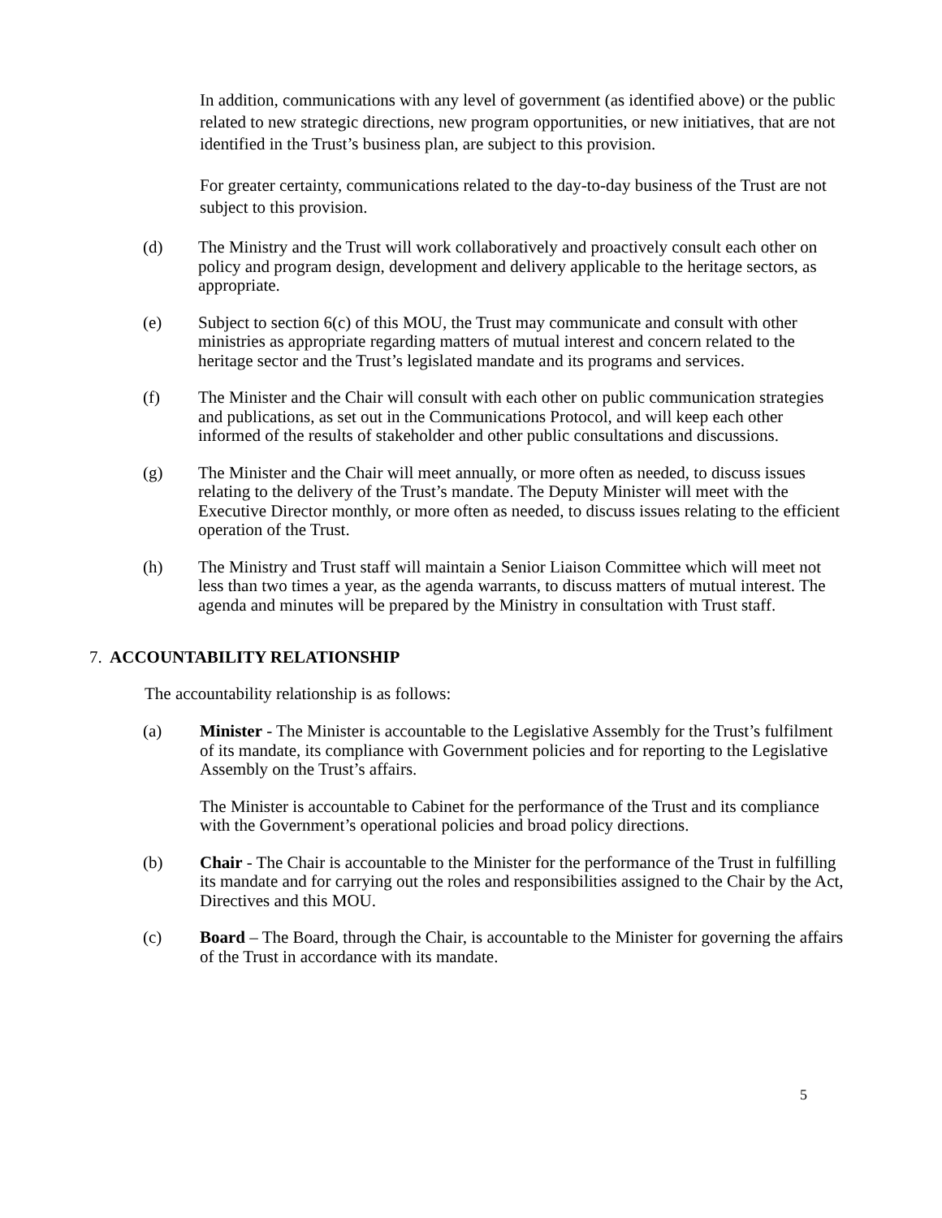In addition, communications with any level of government (as identified above) or the public related to new strategic directions, new program opportunities, or new initiatives, that are not identified in the Trust’s business plan, are subject to this provision.
For greater certainty, communications related to the day-to-day business of the Trust are not subject to this provision.
(d) The Ministry and the Trust will work collaboratively and proactively consult each other on policy and program design, development and delivery applicable to the heritage sectors, as appropriate.
(e) Subject to section 6(c) of this MOU, the Trust may communicate and consult with other ministries as appropriate regarding matters of mutual interest and concern related to the heritage sector and the Trust’s legislated mandate and its programs and services.
(f) The Minister and the Chair will consult with each other on public communication strategies and publications, as set out in the Communications Protocol, and will keep each other informed of the results of stakeholder and other public consultations and discussions.
(g) The Minister and the Chair will meet annually, or more often as needed, to discuss issues relating to the delivery of the Trust’s mandate. The Deputy Minister will meet with the Executive Director monthly, or more often as needed, to discuss issues relating to the efficient operation of the Trust.
(h) The Ministry and Trust staff will maintain a Senior Liaison Committee which will meet not less than two times a year, as the agenda warrants, to discuss matters of mutual interest. The agenda and minutes will be prepared by the Ministry in consultation with Trust staff.
7. ACCOUNTABILITY RELATIONSHIP
The accountability relationship is as follows:
(a) Minister - The Minister is accountable to the Legislative Assembly for the Trust’s fulfilment of its mandate, its compliance with Government policies and for reporting to the Legislative Assembly on the Trust’s affairs.
The Minister is accountable to Cabinet for the performance of the Trust and its compliance with the Government’s operational policies and broad policy directions.
(b) Chair - The Chair is accountable to the Minister for the performance of the Trust in fulfilling its mandate and for carrying out the roles and responsibilities assigned to the Chair by the Act, Directives and this MOU.
(c) Board – The Board, through the Chair, is accountable to the Minister for governing the affairs of the Trust in accordance with its mandate.
5